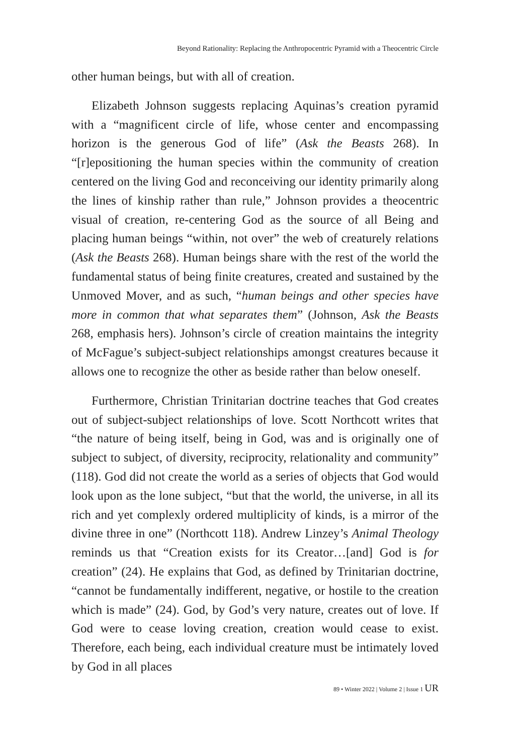Beyond Rationality: Replacing the Anthropocentric Pyramid with a Theocentric Circle
other human beings, but with all of creation.
Elizabeth Johnson suggests replacing Aquinas’s creation pyramid with a “magnificent circle of life, whose center and encompassing horizon is the generous God of life” (Ask the Beasts 268). In “[r]epositioning the human species within the community of creation centered on the living God and reconceiving our identity primarily along the lines of kinship rather than rule,” Johnson provides a theocentric visual of creation, re-centering God as the source of all Being and placing human beings “within, not over” the web of creaturely relations (Ask the Beasts 268). Human beings share with the rest of the world the fundamental status of being finite creatures, created and sustained by the Unmoved Mover, and as such, “human beings and other species have more in common that what separates them” (Johnson, Ask the Beasts 268, emphasis hers). Johnson’s circle of creation maintains the integrity of McFague’s subject-subject relationships amongst creatures because it allows one to recognize the other as beside rather than below oneself.
Furthermore, Christian Trinitarian doctrine teaches that God creates out of subject-subject relationships of love. Scott Northcott writes that “the nature of being itself, being in God, was and is originally one of subject to subject, of diversity, reciprocity, relationality and community” (118). God did not create the world as a series of objects that God would look upon as the lone subject, “but that the world, the universe, in all its rich and yet complexly ordered multiplicity of kinds, is a mirror of the divine three in one” (Northcott 118). Andrew Linzey’s Animal Theology reminds us that “Creation exists for its Creator…[and] God is for creation” (24). He explains that God, as defined by Trinitarian doctrine, “cannot be fundamentally indifferent, negative, or hostile to the creation which is made” (24). God, by God’s very nature, creates out of love. If God were to cease loving creation, creation would cease to exist. Therefore, each being, each individual creature must be intimately loved by God in all places
89 • Winter 2022 | Volume 2 | Issue 1 UR